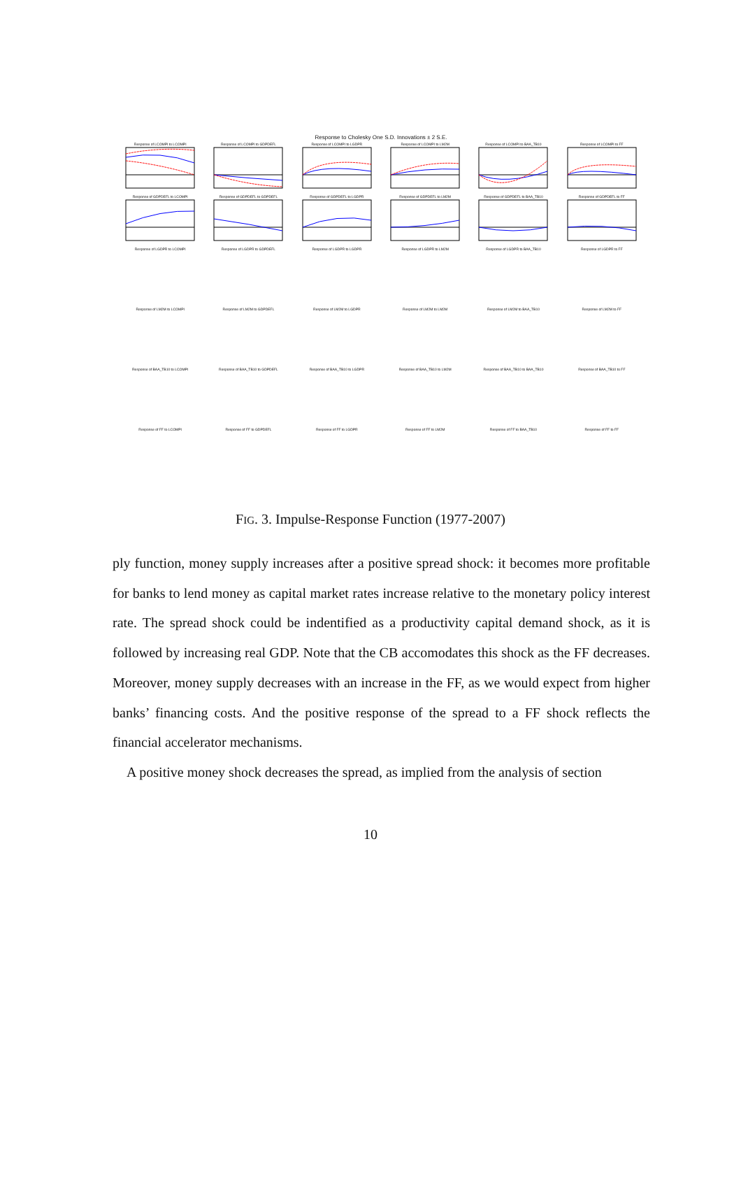Response to Cholesky One S.D. Innovations ± 2 S.E.
Response of LCOMPI to LCOMPI
Response of LCOMPI to GDPDEFL
Response of LCOMPI to LGDPR
Response of LCOMPI to LM2M
Response of LCOMPI to BAA_TB10
Response of LCOMPI to FF
Response of GDPDEFL to LCOMPI
Response of GDPDEFL to GDPDEFL
Response of GDPDEFL to LGDPR
Response of GDPDEFL to LM2M
Response of GDPDEFL to BAA_TB10
Response of GDPDEFL to FF
Response of LGDPR to LCOMPI
Response of LGDPR to GDPDEFL
Response of LGDPR to LGDPR
Response of LGDPR to LM2M
Response of LGDPR to BAA_TB10
Response of LGDPR to FF
Response of LM2M to LCOMPI
Response of LM2M to GDPDEFL
Response of LM2M to LGDPR
Response of LM2M to LM2M
Response of LM2M to BAA_TB10
Response of LM2M to FF
Response of BAA_TB10 to LCOMPI
Response of BAA_TB10 to GDPDEFL
Response of BAA_TB10 to LGDPR
Response of BAA_TB10 to LM2M
Response of BAA_TB10 to BAA_TB10
Response of BAA_TB10 to FF
Response of FF to LCOMPI
Response of FF to GDPDEFL
Response of FF to LGDPR
Response of FF to LM2M
Response of FF to BAA_TB10
Response of FF to FF
FIG. 3. Impulse-Response Function (1977-2007)
ply function, money supply increases after a positive spread shock: it becomes more profitable for banks to lend money as capital market rates increase relative to the monetary policy interest rate. The spread shock could be indentified as a productivity capital demand shock, as it is followed by increasing real GDP. Note that the CB accomodates this shock as the FF decreases. Moreover, money supply decreases with an increase in the FF, as we would expect from higher banks’ financing costs. And the positive response of the spread to a FF shock reflects the financial accelerator mechanisms.
A positive money shock decreases the spread, as implied from the analysis of section
10